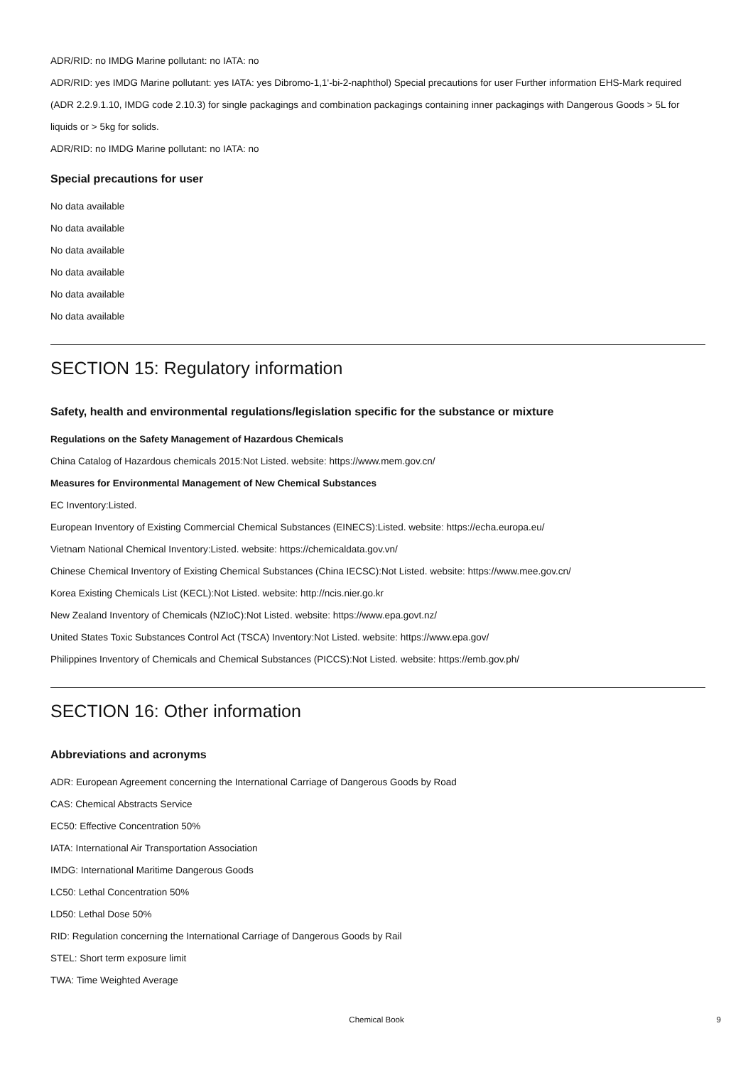ADR/RID: no IMDG Marine pollutant: no IATA: no
ADR/RID: yes IMDG Marine pollutant: yes IATA: yes Dibromo-1,1'-bi-2-naphthol) Special precautions for user Further information EHS-Mark required (ADR 2.2.9.1.10, IMDG code 2.10.3) for single packagings and combination packagings containing inner packagings with Dangerous Goods > 5L for liquids or > 5kg for solids.
ADR/RID: no IMDG Marine pollutant: no IATA: no
Special precautions for user
No data available
No data available
No data available
No data available
No data available
No data available
SECTION 15: Regulatory information
Safety, health and environmental regulations/legislation specific for the substance or mixture
Regulations on the Safety Management of Hazardous Chemicals
China Catalog of Hazardous chemicals 2015:Not Listed. website: https://www.mem.gov.cn/
Measures for Environmental Management of New Chemical Substances
EC Inventory:Listed.
European Inventory of Existing Commercial Chemical Substances (EINECS):Listed. website: https://echa.europa.eu/
Vietnam National Chemical Inventory:Listed. website: https://chemicaldata.gov.vn/
Chinese Chemical Inventory of Existing Chemical Substances (China IECSC):Not Listed. website: https://www.mee.gov.cn/
Korea Existing Chemicals List (KECL):Not Listed. website: http://ncis.nier.go.kr
New Zealand Inventory of Chemicals (NZIoC):Not Listed. website: https://www.epa.govt.nz/
United States Toxic Substances Control Act (TSCA) Inventory:Not Listed. website: https://www.epa.gov/
Philippines Inventory of Chemicals and Chemical Substances (PICCS):Not Listed. website: https://emb.gov.ph/
SECTION 16: Other information
Abbreviations and acronyms
ADR: European Agreement concerning the International Carriage of Dangerous Goods by Road
CAS: Chemical Abstracts Service
EC50: Effective Concentration 50%
IATA: International Air Transportation Association
IMDG: International Maritime Dangerous Goods
LC50: Lethal Concentration 50%
LD50: Lethal Dose 50%
RID: Regulation concerning the International Carriage of Dangerous Goods by Rail
STEL: Short term exposure limit
TWA: Time Weighted Average
Chemical Book
9